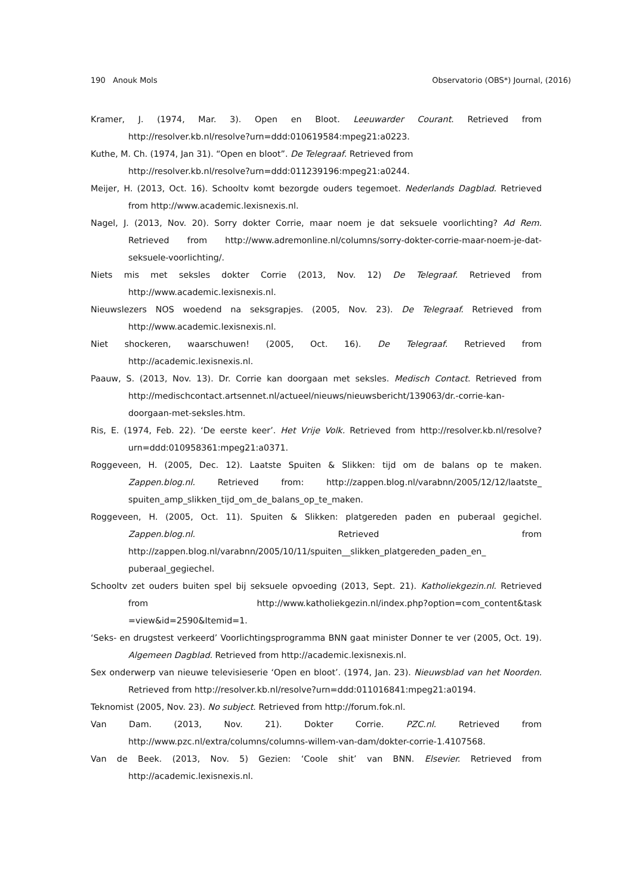190 Anouk Mols Observatorio (OBS*) Journal, (2016)
Kramer, J. (1974, Mar. 3). Open en Bloot. Leeuwarder Courant. Retrieved from http://resolver.kb.nl/resolve?urn=ddd:010619584:mpeg21:a0223.
Kuthe, M. Ch. (1974, Jan 31). “Open en bloot”. De Telegraaf. Retrieved from
http://resolver.kb.nl/resolve?urn=ddd:011239196:mpeg21:a0244.
Meijer, H. (2013, Oct. 16). Schooltv komt bezorgde ouders tegemoet. Nederlands Dagblad. Retrieved from http://www.academic.lexisnexis.nl.
Nagel, J. (2013, Nov. 20). Sorry dokter Corrie, maar noem je dat seksuele voorlichting? Ad Rem. Retrieved from http://www.adremonline.nl/columns/sorry-dokter-corrie-maar-noem-je-dat-seksuele-voorlichting/.
Niets mis met seksles dokter Corrie (2013, Nov. 12) De Telegraaf. Retrieved from http://www.academic.lexisnexis.nl.
Nieuwslezers NOS woedend na seksgrapjes. (2005, Nov. 23). De Telegraaf. Retrieved from http://www.academic.lexisnexis.nl.
Niet shockeren, waarschuwen! (2005, Oct. 16). De Telegraaf. Retrieved from http://academic.lexisnexis.nl.
Paauw, S. (2013, Nov. 13). Dr. Corrie kan doorgaan met seksles. Medisch Contact. Retrieved from http://medischcontact.artsennet.nl/actueel/nieuws/nieuwsbericht/139063/dr.-corrie-kan-doorgaan-met-seksles.htm.
Ris, E. (1974, Feb. 22). ‘De eerste keer’. Het Vrije Volk. Retrieved from http://resolver.kb.nl/resolve?urn=ddd:010958361:mpeg21:a0371.
Roggeveen, H. (2005, Dec. 12). Laatste Spuiten & Slikken: tijd om de balans op te maken. Zappen.blog.nl. Retrieved from: http://zappen.blog.nl/varabnn/2005/12/12/laatste_ spuiten_amp_slikken_tijd_om_de_balans_op_te_maken.
Roggeveen, H. (2005, Oct. 11). Spuiten & Slikken: platgereden paden en puberaal gegichel. Zappen.blog.nl. Retrieved from http://zappen.blog.nl/varabnn/2005/10/11/spuiten__slikken_platgereden_paden_en_ puberaal_gegiechel.
Schooltv zet ouders buiten spel bij seksuele opvoeding (2013, Sept. 21). Katholiekgezin.nl. Retrieved from http://www.katholiekgezin.nl/index.php?option=com_content&task =view&id=2590&Itemid=1.
‘Seks- en drugstest verkeerd’ Voorlichtingsprogramma BNN gaat minister Donner te ver (2005, Oct. 19). Algemeen Dagblad. Retrieved from http://academic.lexisnexis.nl.
Sex onderwerp van nieuwe televisieserie ‘Open en bloot’. (1974, Jan. 23). Nieuwsblad van het Noorden. Retrieved from http://resolver.kb.nl/resolve?urn=ddd:011016841:mpeg21:a0194.
Teknomist (2005, Nov. 23). No subject. Retrieved from http://forum.fok.nl.
Van Dam. (2013, Nov. 21). Dokter Corrie. PZC.nl. Retrieved from http://www.pzc.nl/extra/columns/columns-willem-van-dam/dokter-corrie-1.4107568.
Van de Beek. (2013, Nov. 5) Gezien: ‘Coole shit’ van BNN. Elsevier. Retrieved from http://academic.lexisnexis.nl.